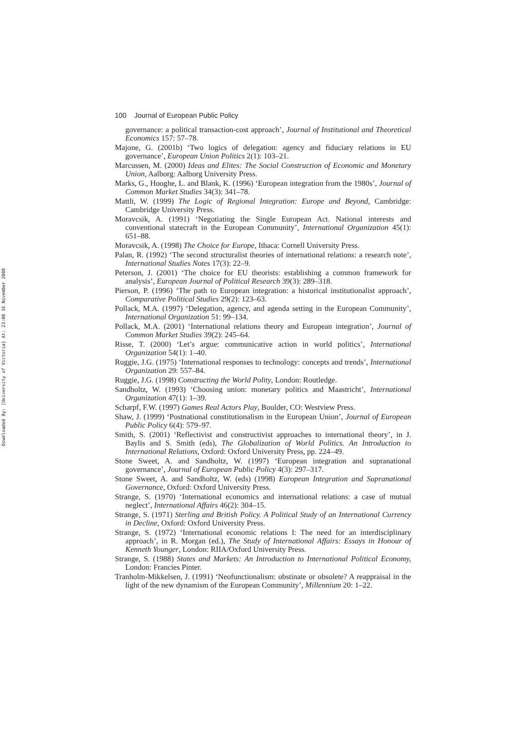Downloaded By: [University of Victoria] At: 23:00 16 November 2008
100 Journal of European Public Policy
governance: a political transaction-cost approach’, Journal of Institutional and Theoretical Economics 157: 57–78.
Majone, G. (2001b) ‘Two logics of delegation: agency and fiduciary relations in EU governance’, European Union Politics 2(1): 103–21.
Marcussen, M. (2000) Ideas and Elites: The Social Construction of Economic and Monetary Union, Aalborg: Aalborg University Press.
Marks, G., Hooghe, L. and Blank, K. (1996) ‘European integration from the 1980s’, Journal of Common Market Studies 34(3): 341–78.
Mattli, W. (1999) The Logic of Regional Integration: Europe and Beyond, Cambridge: Cambridge University Press.
Moravcsik, A. (1991) ‘Negotiating the Single European Act. National interests and conventional statecraft in the European Community’, International Organization 45(1): 651–88.
Moravcsik, A. (1998) The Choice for Europe, Ithaca: Cornell University Press.
Palan, R. (1992) ‘The second structuralist theories of international relations: a research note’, International Studies Notes 17(3): 22–9.
Peterson, J. (2001) ‘The choice for EU theorists: establishing a common framework for analysis’, European Journal of Political Research 39(3): 289–318.
Pierson, P. (1996) ‘The path to European integration: a historical institutionalist approach’, Comparative Political Studies 29(2): 123–63.
Pollack, M.A. (1997) ‘Delegation, agency, and agenda setting in the European Community’, International Organization 51: 99–134.
Pollack, M.A. (2001) ‘International relations theory and European integration’, Journal of Common Market Studies 39(2): 245–64.
Risse, T. (2000) ‘Let’s argue: communicative action in world politics’, International Organization 54(1): 1–40.
Ruggie, J.G. (1975) ‘International responses to technology: concepts and trends’, International Organization 29: 557–84.
Ruggie, J.G. (1998) Constructing the World Polity, London: Routledge.
Sandholtz, W. (1993) ‘Choosing union: monetary politics and Maastricht’, International Organization 47(1): 1–39.
Scharpf, F.W. (1997) Games Real Actors Play, Boulder, CO: Westview Press.
Shaw, J. (1999) ‘Postnational constitutionalism in the European Union’, Journal of European Public Policy 6(4): 579–97.
Smith, S. (2001) ‘Reflectivist and constructivist approaches to international theory’, in J. Baylis and S. Smith (eds), The Globalization of World Politics. An Introduction to International Relations, Oxford: Oxford University Press, pp. 224–49.
Stone Sweet, A. and Sandholtz, W. (1997) ‘European integration and supranational governance’, Journal of European Public Policy 4(3): 297–317.
Stone Sweet, A. and Sandholtz, W. (eds) (1998) European Integration and Supranational Governance, Oxford: Oxford University Press.
Strange, S. (1970) ‘International economics and international relations: a case of mutual neglect’, International Affairs 46(2): 304–15.
Strange, S. (1971) Sterling and British Policy. A Political Study of an International Currency in Decline, Oxford: Oxford University Press.
Strange, S. (1972) ‘International economic relations I: The need for an interdisciplinary approach’, in R. Morgan (ed.), The Study of International Affairs: Essays in Honour of Kenneth Younger, London: RIIA/Oxford University Press.
Strange, S. (1988) States and Markets: An Introduction to International Political Economy, London: Francies Pinter.
Tranholm-Mikkelsen, J. (1991) ‘Neofunctionalism: obstinate or obsolete? A reappraisal in the light of the new dynamism of the European Community’, Millennium 20: 1–22.